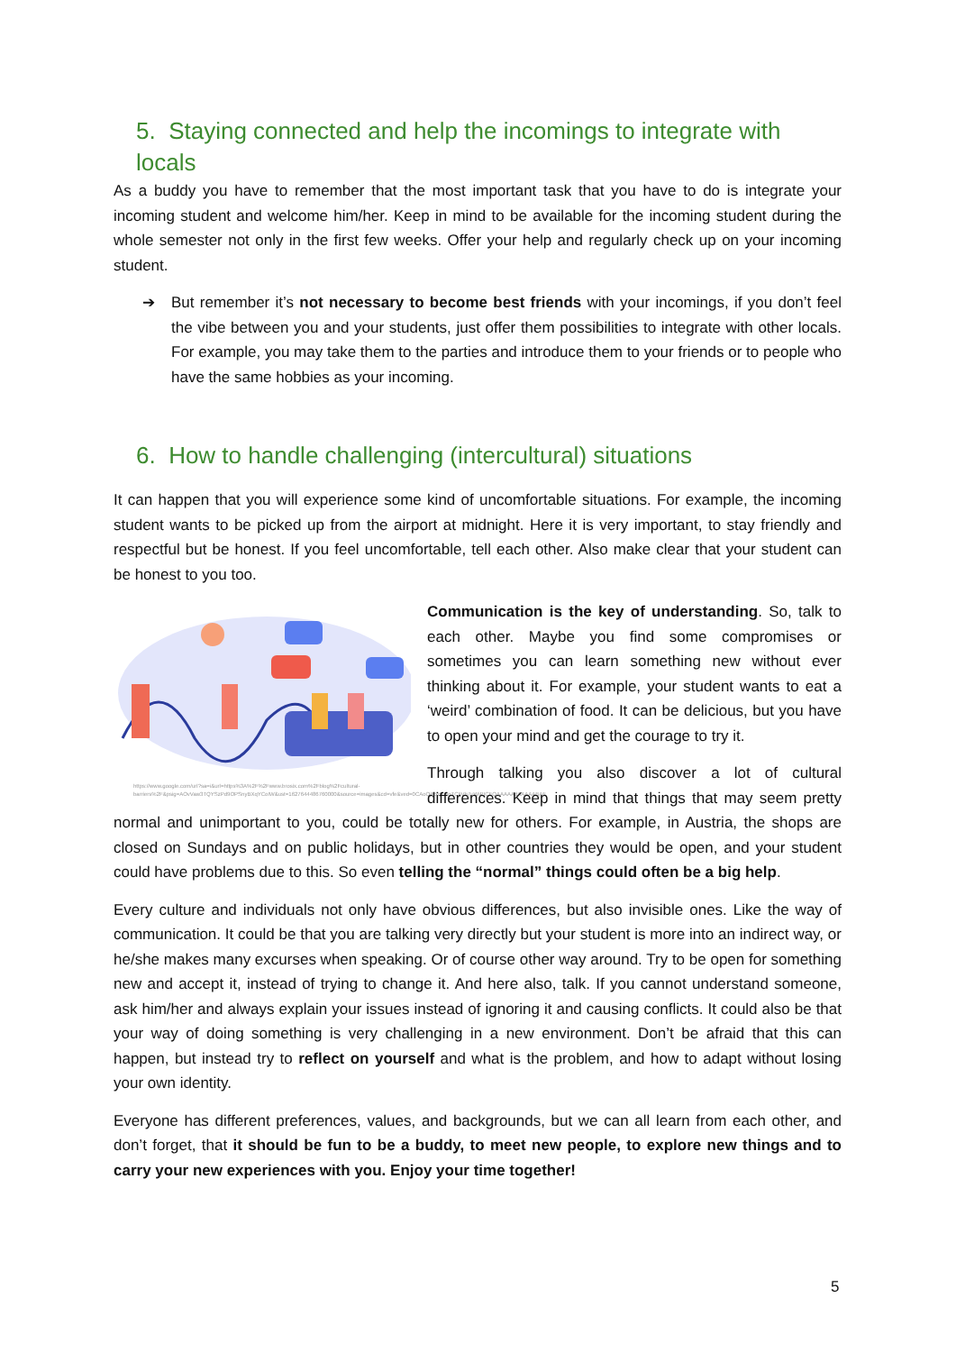5. Staying connected and help the incomings to integrate with locals
As a buddy you have to remember that the most important task that you have to do is integrate your incoming student and welcome him/her. Keep in mind to be available for the incoming student during the whole semester not only in the first few weeks. Offer your help and regularly check up on your incoming student.
➔ But remember it’s not necessary to become best friends with your incomings, if you don’t feel the vibe between you and your students, just offer them possibilities to integrate with other locals. For example, you may take them to the parties and introduce them to your friends or to people who have the same hobbies as your incoming.
6. How to handle challenging (intercultural) situations
It can happen that you will experience some kind of uncomfortable situations. For example, the incoming student wants to be picked up from the airport at midnight. Here it is very important, to stay friendly and respectful but be honest. If you feel uncomfortable, tell each other. Also make clear that your student can be honest to you too.
https://www.google.com/url?sa=i&url=https%3A%2F%2Fwww.brosix.com%2Fblog%2Fcultural-barriers%2F&psig=AOvVaw3TQYSzPd9OPSnyBXqYCoIW&ust=1627644486760000&source=images&cd=vfe&ved=0CAoQjRxqFwoTCIjVh7uWiPICFQAAAAAdAAAAABAF
Communication is the key of understanding. So, talk to each other. Maybe you find some compromises or sometimes you can learn something new without ever thinking about it. For example, your student wants to eat a ‘weird’ combination of food. It can be delicious, but you have to open your mind and get the courage to try it.
Through talking you also discover a lot of cultural differences. Keep in mind that things that may seem pretty normal and unimportant to you, could be totally new for others. For example, in Austria, the shops are closed on Sundays and on public holidays, but in other countries they would be open, and your student could have problems due to this. So even telling the “normal” things could often be a big help.
Every culture and individuals not only have obvious differences, but also invisible ones. Like the way of communication. It could be that you are talking very directly but your student is more into an indirect way, or he/she makes many excurses when speaking. Or of course other way around. Try to be open for something new and accept it, instead of trying to change it. And here also, talk. If you cannot understand someone, ask him/her and always explain your issues instead of ignoring it and causing conflicts. It could also be that your way of doing something is very challenging in a new environment. Don’t be afraid that this can happen, but instead try to reflect on yourself and what is the problem, and how to adapt without losing your own identity.
Everyone has different preferences, values, and backgrounds, but we can all learn from each other, and don’t forget, that it should be fun to be a buddy, to meet new people, to explore new things and to carry your new experiences with you. Enjoy your time together!
5